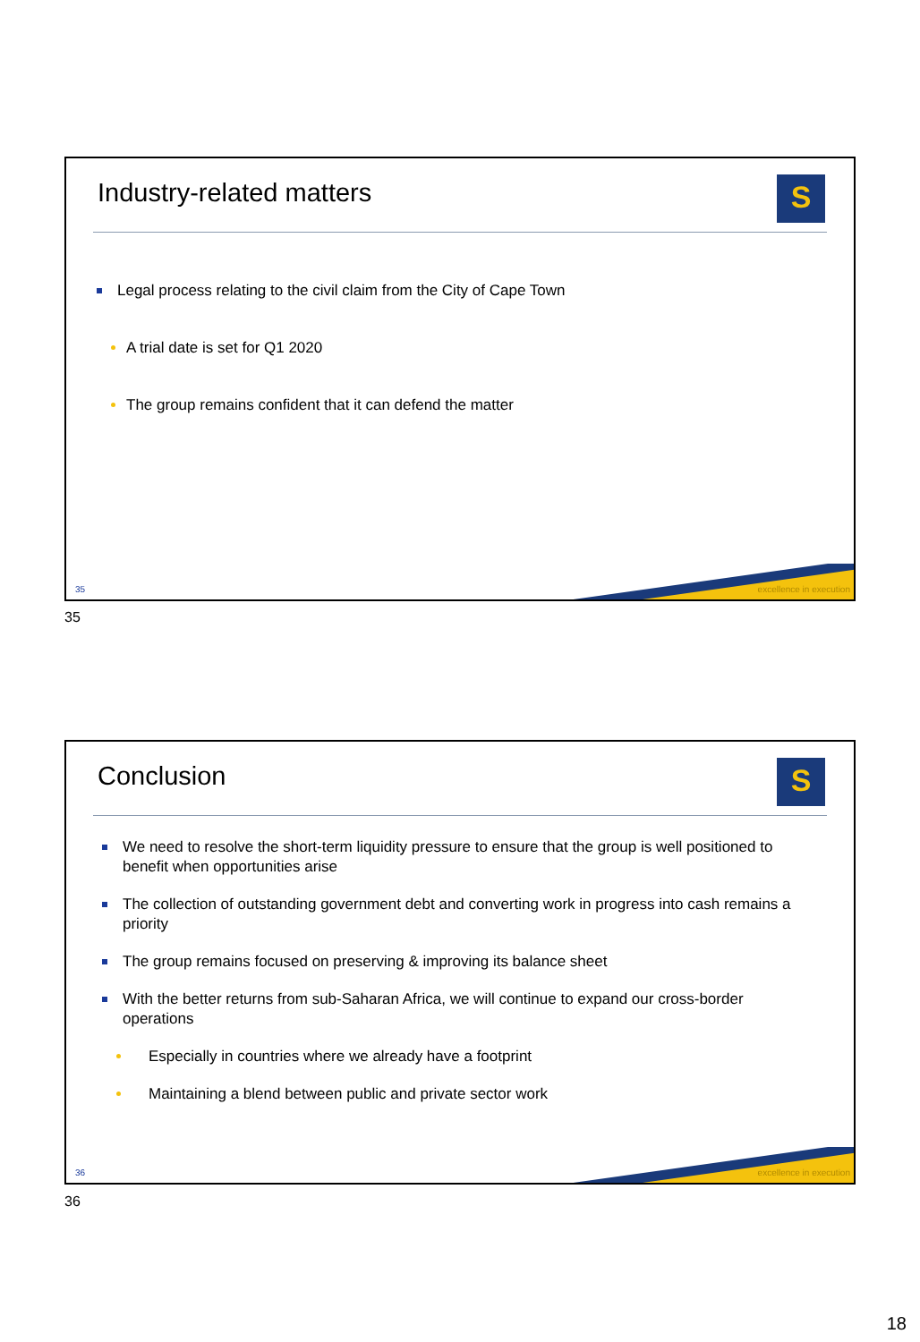Industry-related matters S
Legal process relating to the civil claim from the City of Cape Town
A trial date is set for Q1 2020
The group remains confident that it can defend the matter
excellence in execution 35
35
Conclusion S
We need to resolve the short-term liquidity pressure to ensure that the group is well positioned to benefit when opportunities arise
The collection of outstanding government debt and converting work in progress into cash remains a priority
The group remains focused on preserving & improving its balance sheet
With the better returns from sub-Saharan Africa, we will continue to expand our cross-border operations
Especially in countries where we already have a footprint
Maintaining a blend between public and private sector work
excellence in execution 36
36
18